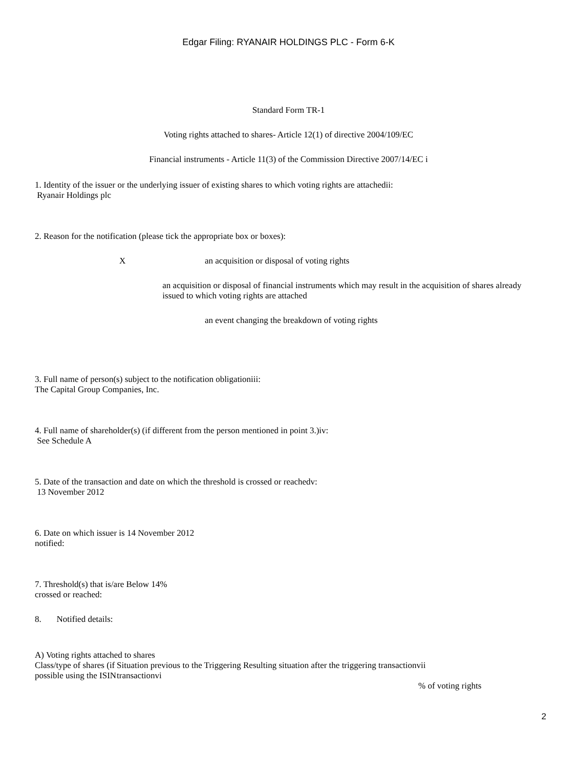Edgar Filing: RYANAIR HOLDINGS PLC - Form 6-K
Standard Form TR-1
Voting rights attached to shares- Article 12(1) of directive 2004/109/EC
Financial instruments - Article 11(3) of the Commission Directive 2007/14/EC i
1. Identity of the issuer or the underlying issuer of existing shares to which voting rights are attachedii:
Ryanair Holdings plc
2. Reason for the notification (please tick the appropriate box or boxes):
X an acquisition or disposal of voting rights
an acquisition or disposal of financial instruments which may result in the acquisition of shares already issued to which voting rights are attached
an event changing the breakdown of voting rights
3. Full name of person(s) subject to the notification obligationiii:
The Capital Group Companies, Inc.
4. Full name of shareholder(s) (if different from the person mentioned in point 3.)iv:
See Schedule A
5. Date of the transaction and date on which the threshold is crossed or reachedv:
13 November 2012
6. Date on which issuer is 14 November 2012
notified:
7. Threshold(s) that is/are Below 14%
crossed or reached:
8. Notified details:
A) Voting rights attached to shares
| Class/type of shares (if possible using the ISIN | Situation previous to the Triggering transactionvi | Resulting situation after the triggering transactionvii % of voting rights |
2